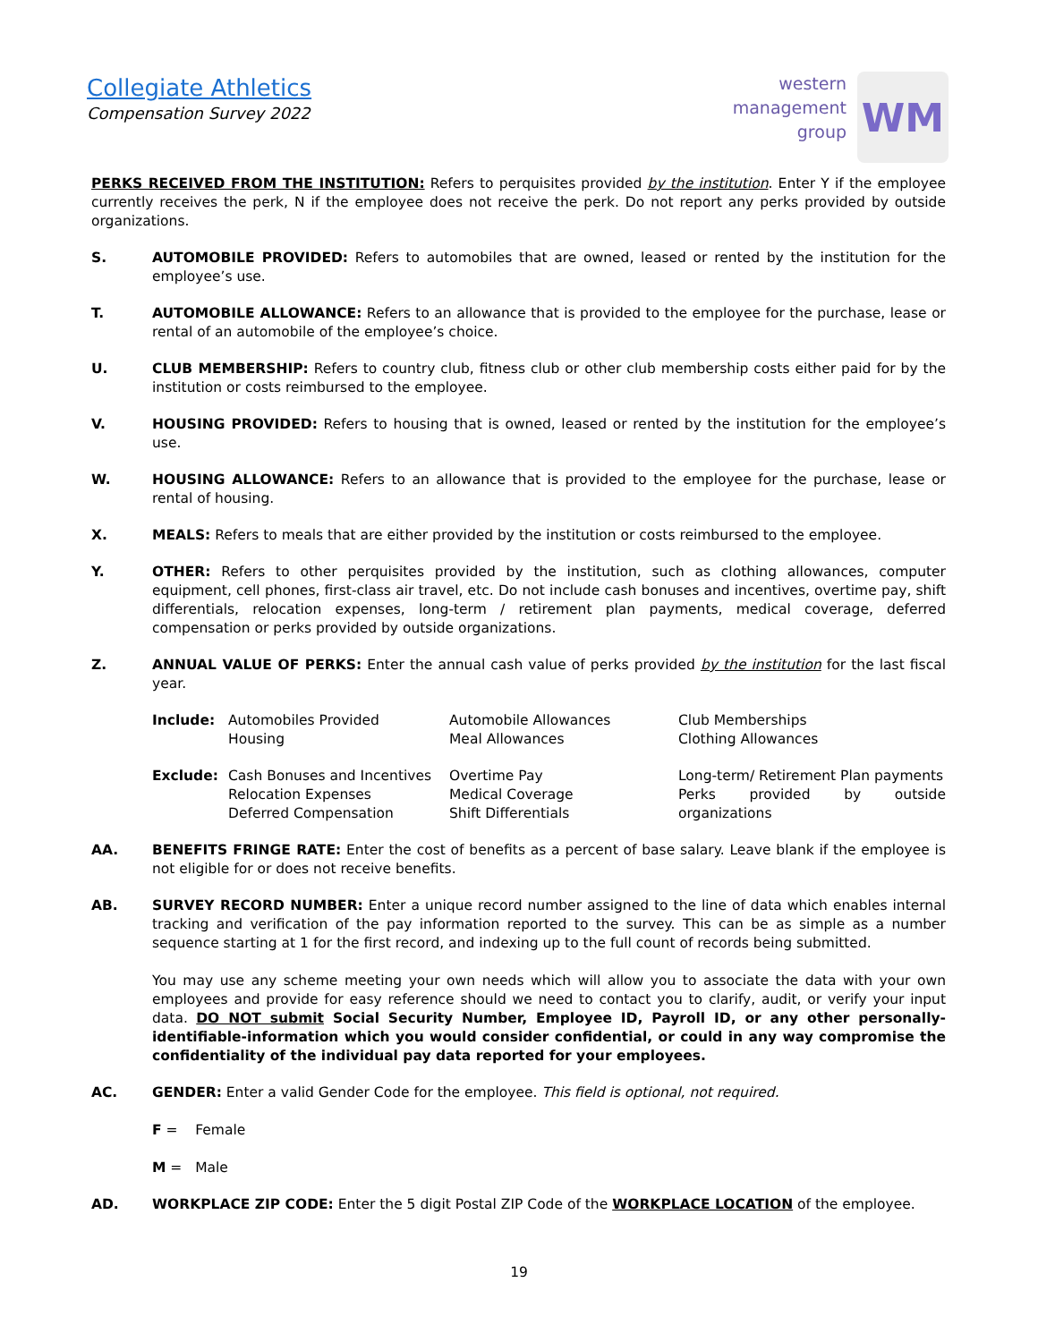Collegiate Athletics
Compensation Survey 2022
western
management
group
WM
PERKS RECEIVED FROM THE INSTITUTION: Refers to perquisites provided by the institution. Enter Y if the employee currently receives the perk, N if the employee does not receive the perk. Do not report any perks provided by outside organizations.
S. AUTOMOBILE PROVIDED: Refers to automobiles that are owned, leased or rented by the institution for the employee’s use.
T. AUTOMOBILE ALLOWANCE: Refers to an allowance that is provided to the employee for the purchase, lease or rental of an automobile of the employee’s choice.
U. CLUB MEMBERSHIP: Refers to country club, fitness club or other club membership costs either paid for by the institution or costs reimbursed to the employee.
V. HOUSING PROVIDED: Refers to housing that is owned, leased or rented by the institution for the employee’s use.
W. HOUSING ALLOWANCE: Refers to an allowance that is provided to the employee for the purchase, lease or rental of housing.
X. MEALS: Refers to meals that are either provided by the institution or costs reimbursed to the employee.
Y. OTHER: Refers to other perquisites provided by the institution, such as clothing allowances, computer equipment, cell phones, first-class air travel, etc. Do not include cash bonuses and incentives, overtime pay, shift differentials, relocation expenses, long-term / retirement plan payments, medical coverage, deferred compensation or perks provided by outside organizations.
Z. ANNUAL VALUE OF PERKS: Enter the annual cash value of perks provided by the institution for the last fiscal year.
| Include: | Automobiles Provided Housing | Automobile Allowances Meal Allowances | Club Memberships Clothing Allowances |
| Exclude: | Cash Bonuses and Incentives Relocation Expenses Deferred Compensation | Overtime Pay Medical Coverage Shift Differentials | Long-term/ Retirement Plan payments Perks provided by outside organizations |
AA. BENEFITS FRINGE RATE: Enter the cost of benefits as a percent of base salary. Leave blank if the employee is not eligible for or does not receive benefits.
AB. SURVEY RECORD NUMBER: Enter a unique record number assigned to the line of data which enables internal tracking and verification of the pay information reported to the survey. This can be as simple as a number sequence starting at 1 for the first record, and indexing up to the full count of records being submitted.
You may use any scheme meeting your own needs which will allow you to associate the data with your own employees and provide for easy reference should we need to contact you to clarify, audit, or verify your input data. DO NOT submit Social Security Number, Employee ID, Payroll ID, or any other personally-identifiable-information which you would consider confidential, or could in any way compromise the confidentiality of the individual pay data reported for your employees.
AC. GENDER: Enter a valid Gender Code for the employee. This field is optional, not required.
F = Female
M = Male
AD. WORKPLACE ZIP CODE: Enter the 5 digit Postal ZIP Code of the WORKPLACE LOCATION of the employee.
19